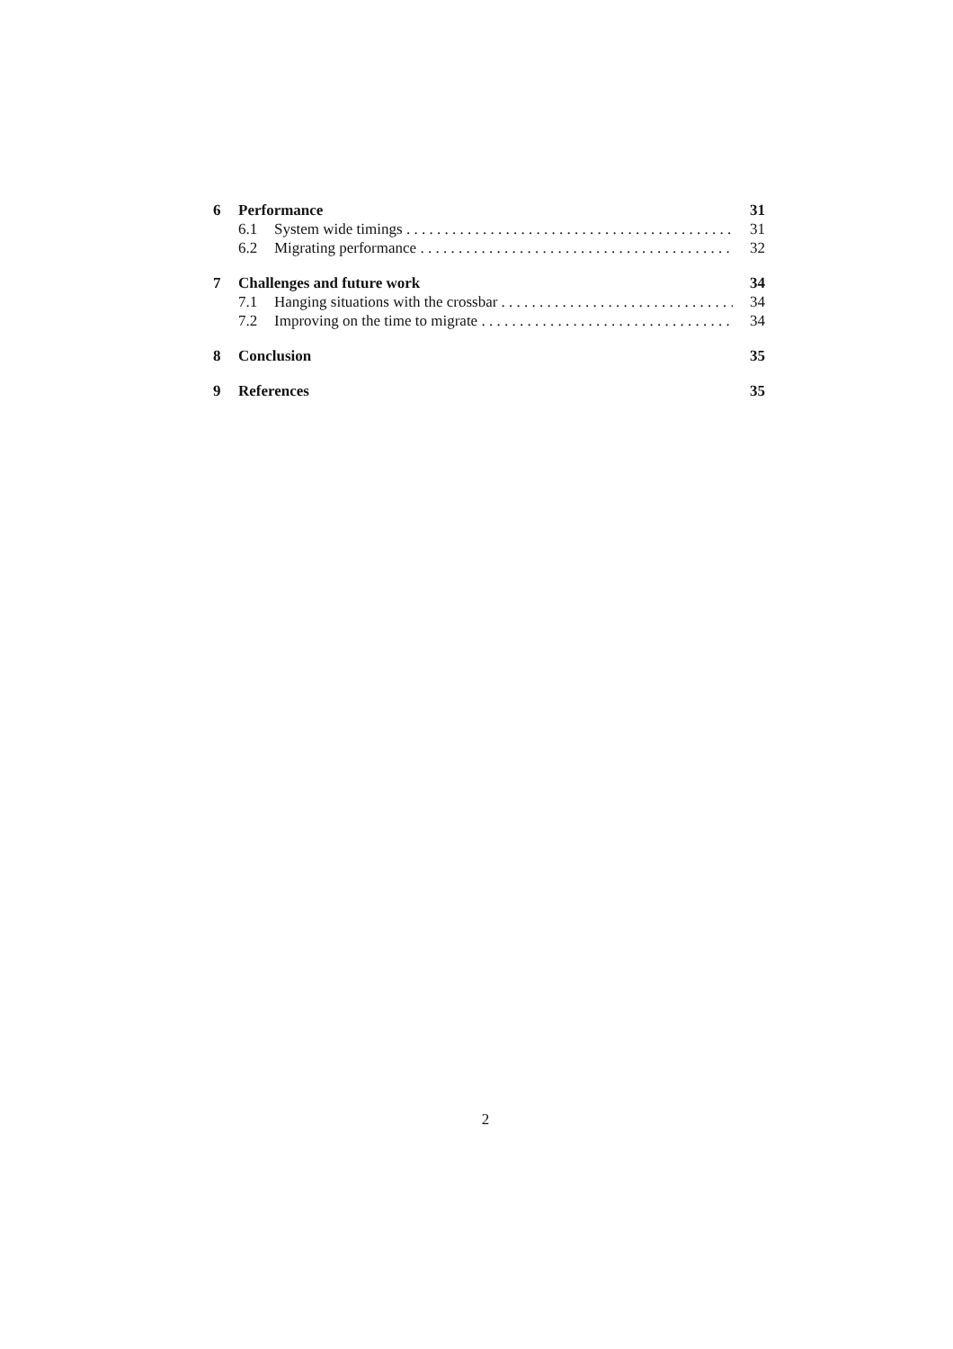6 Performance 31
6.1 System wide timings 31
6.2 Migrating performance 32
7 Challenges and future work 34
7.1 Hanging situations with the crossbar 34
7.2 Improving on the time to migrate 34
8 Conclusion 35
9 References 35
2